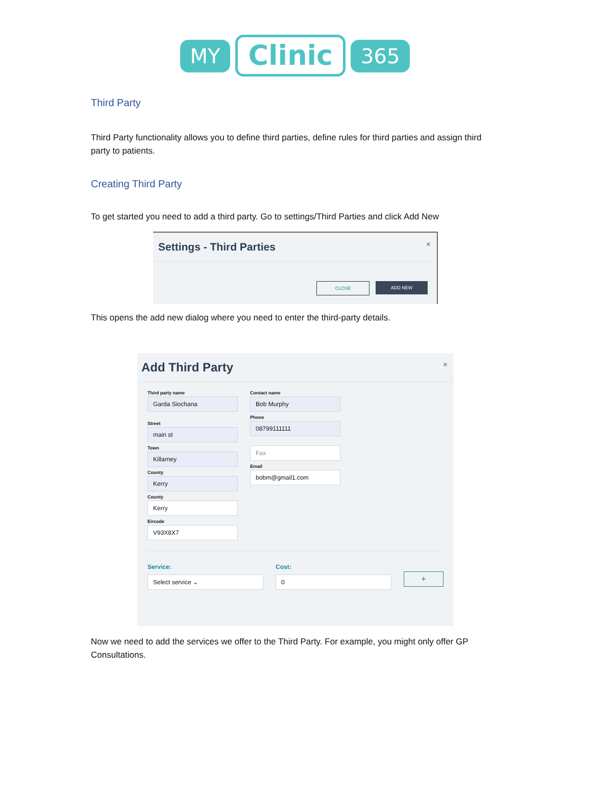MY Clinic 365
Third Party
Third Party functionality allows you to define third parties, define rules for third parties and assign third party to patients.
Creating Third Party
To get started you need to add a third party. Go to settings/Third Parties and click Add New
Settings - Third Parties
×
CLOSE ADD NEW
This opens the add new dialog where you need to enter the third-party details.
Add Third Party
×
Third party name
Garda Siochana
Street
main st
Town
Killarney
County
Kerry
County
Kerry
Eircode
V93X8X7
Contact name
Bob Murphy
Phone
08799111111
Fax
Email
bobm@gmail1.com
Service:
Select service ⌄
Cost:
0
+
Now we need to add the services we offer to the Third Party. For example, you might only offer GP Consultations.